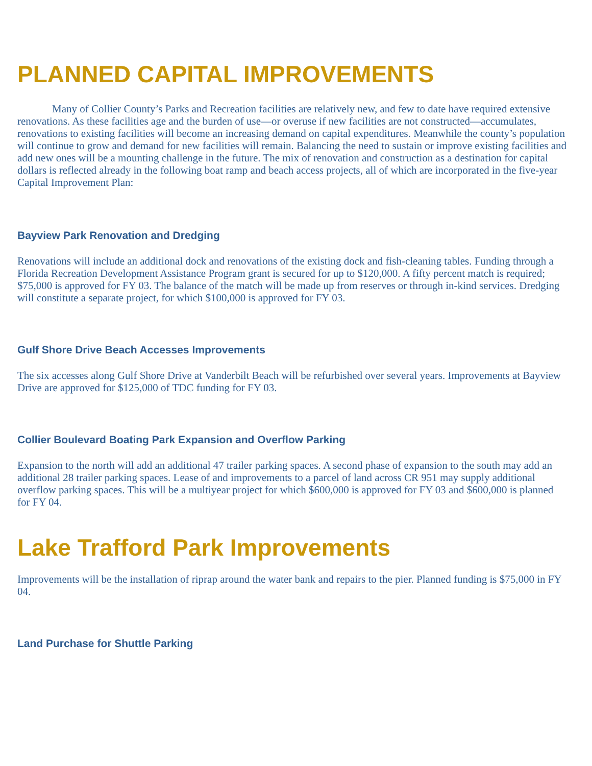PLANNED CAPITAL IMPROVEMENTS
Many of Collier County’s Parks and Recreation facilities are relatively new, and few to date have required extensive renovations. As these facilities age and the burden of use—or overuse if new facilities are not constructed—accumulates, renovations to existing facilities will become an increasing demand on capital expenditures. Meanwhile the county’s population will continue to grow and demand for new facilities will remain. Balancing the need to sustain or improve existing facilities and add new ones will be a mounting challenge in the future. The mix of renovation and construction as a destination for capital dollars is reflected already in the following boat ramp and beach access projects, all of which are incorporated in the five-year Capital Improvement Plan:
Bayview Park Renovation and Dredging
Renovations will include an additional dock and renovations of the existing dock and fish-cleaning tables. Funding through a Florida Recreation Development Assistance Program grant is secured for up to $120,000. A fifty percent match is required; $75,000 is approved for FY 03. The balance of the match will be made up from reserves or through in-kind services. Dredging will constitute a separate project, for which $100,000 is approved for FY 03.
Gulf Shore Drive Beach Accesses Improvements
The six accesses along Gulf Shore Drive at Vanderbilt Beach will be refurbished over several years. Improvements at Bayview Drive are approved for $125,000 of TDC funding for FY 03.
Collier Boulevard Boating Park Expansion and Overflow Parking
Expansion to the north will add an additional 47 trailer parking spaces. A second phase of expansion to the south may add an additional 28 trailer parking spaces. Lease of and improvements to a parcel of land across CR 951 may supply additional overflow parking spaces. This will be a multiyear project for which $600,000 is approved for FY 03 and $600,000 is planned for FY 04.
Lake Trafford Park Improvements
Improvements will be the installation of riprap around the water bank and repairs to the pier. Planned funding is $75,000 in FY 04.
Land Purchase for Shuttle Parking